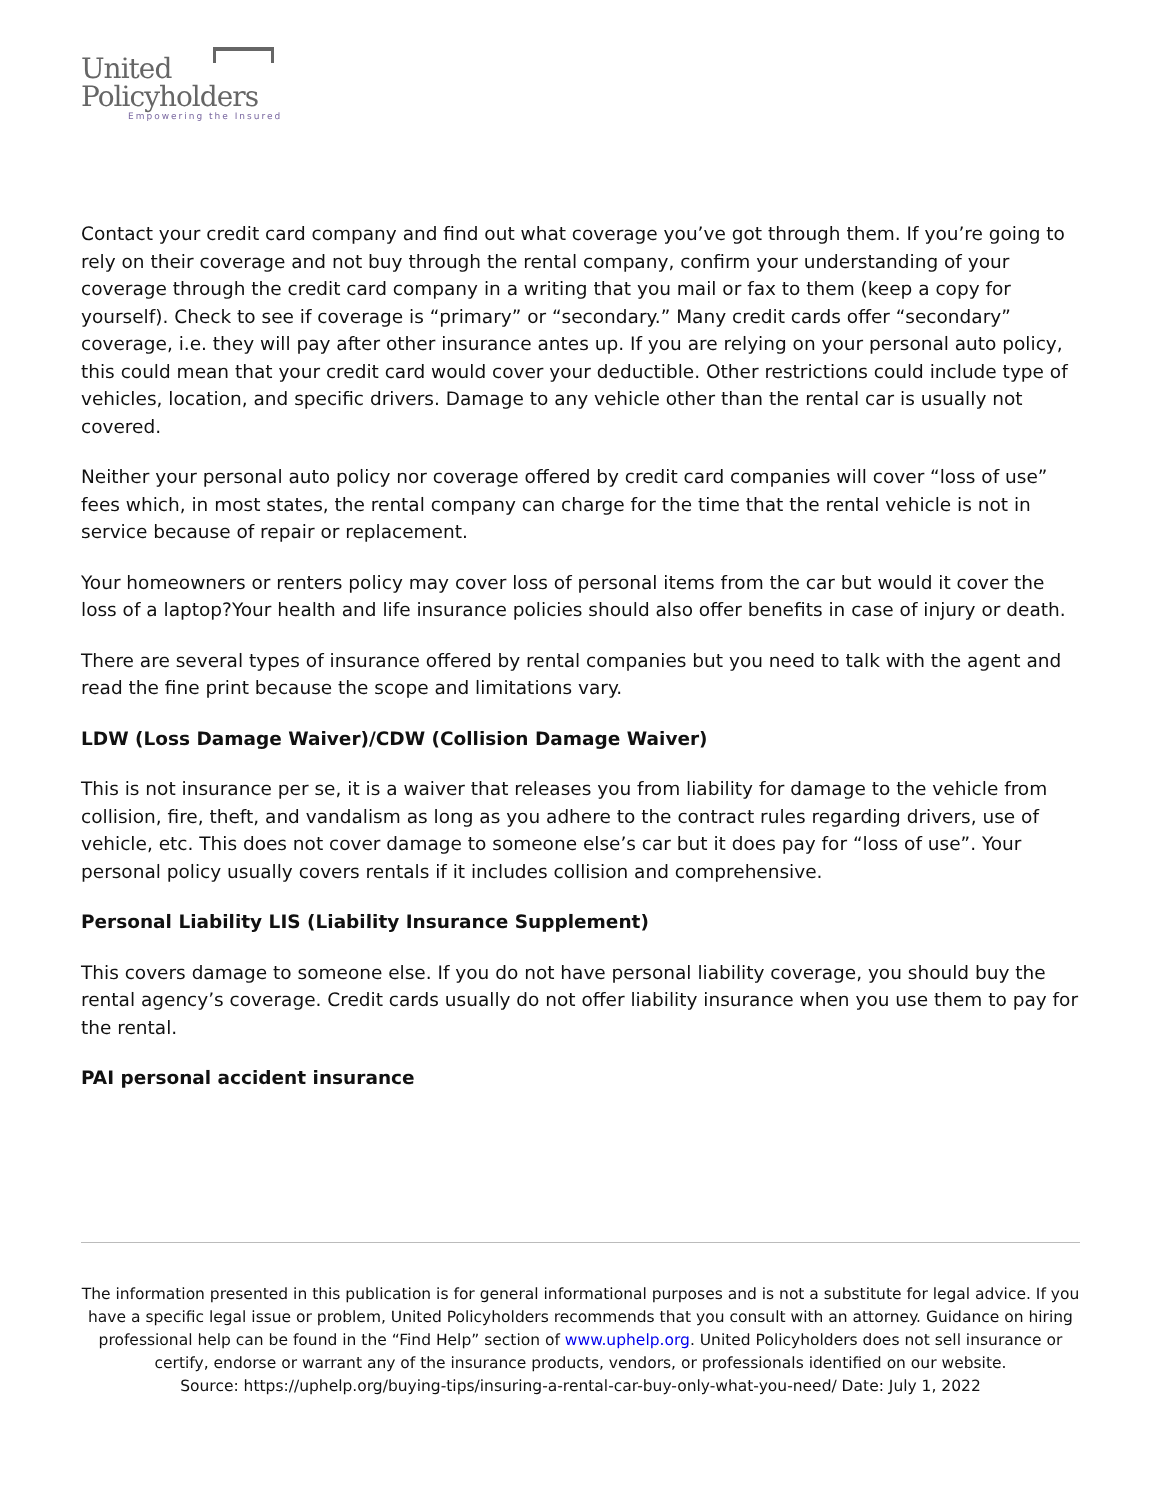United
Policyholders
Empowering the Insured
Contact your credit card company and find out what coverage you’ve got through them. If you’re going to rely on their coverage and not buy through the rental company, confirm your understanding of your coverage through the credit card company in a writing that you mail or fax to them (keep a copy for yourself). Check to see if coverage is “primary” or “secondary.” Many credit cards offer “secondary” coverage, i.e. they will pay after other insurance antes up. If you are relying on your personal auto policy, this could mean that your credit card would cover your deductible. Other restrictions could include type of vehicles, location, and specific drivers. Damage to any vehicle other than the rental car is usually not covered.
Neither your personal auto policy nor coverage offered by credit card companies will cover “loss of use” fees which, in most states, the rental company can charge for the time that the rental vehicle is not in service because of repair or replacement.
Your homeowners or renters policy may cover loss of personal items from the car but would it cover the loss of a laptop?Your health and life insurance policies should also offer benefits in case of injury or death.
There are several types of insurance offered by rental companies but you need to talk with the agent and read the fine print because the scope and limitations vary.
LDW (Loss Damage Waiver)/CDW (Collision Damage Waiver)
This is not insurance per se, it is a waiver that releases you from liability for damage to the vehicle from collision, fire, theft, and vandalism as long as you adhere to the contract rules regarding drivers, use of vehicle, etc. This does not cover damage to someone else’s car but it does pay for “loss of use”. Your personal policy usually covers rentals if it includes collision and comprehensive.
Personal Liability LIS (Liability Insurance Supplement)
This covers damage to someone else. If you do not have personal liability coverage, you should buy the rental agency’s coverage. Credit cards usually do not offer liability insurance when you use them to pay for the rental.
PAI personal accident insurance
The information presented in this publication is for general informational purposes and is not a substitute for legal advice. If you have a specific legal issue or problem, United Policyholders recommends that you consult with an attorney. Guidance on hiring professional help can be found in the “Find Help” section of www.uphelp.org. United Policyholders does not sell insurance or certify, endorse or warrant any of the insurance products, vendors, or professionals identified on our website.
Source: https://uphelp.org/buying-tips/insuring-a-rental-car-buy-only-what-you-need/ Date: July 1, 2022